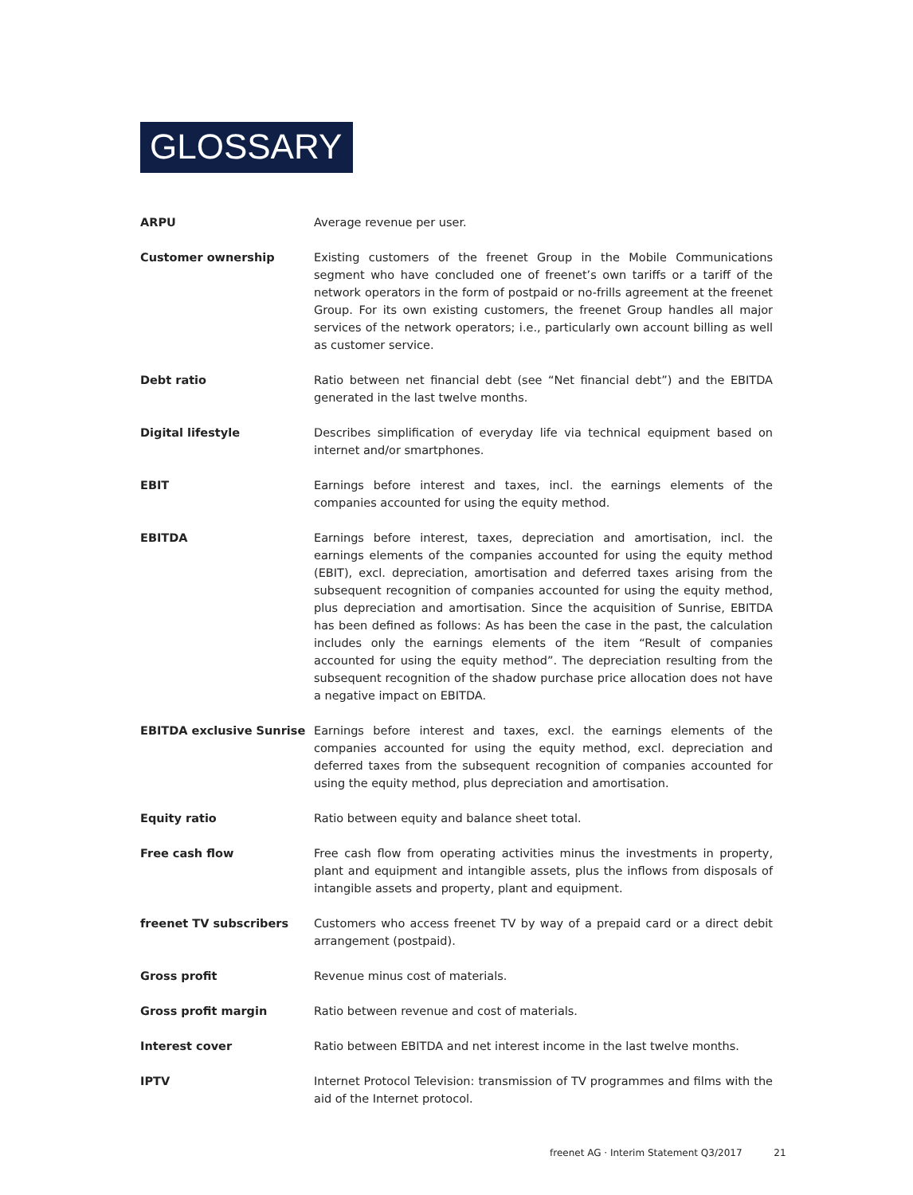GLOSSARY
ARPU Average revenue per user.
Customer ownership Existing customers of the freenet Group in the Mobile Communications segment who have concluded one of freenet’s own tariffs or a tariff of the network operators in the form of postpaid or no-frills agreement at the freenet Group. For its own existing customers, the freenet Group handles all major services of the network operators; i.e., particularly own account billing as well as customer service.
Debt ratio Ratio between net financial debt (see “Net financial debt”) and the EBITDA generated in the last twelve months.
Digital lifestyle Describes simplification of everyday life via technical equipment based on internet and/or smartphones.
EBIT Earnings before interest and taxes, incl. the earnings elements of the companies accounted for using the equity method.
EBITDA Earnings before interest, taxes, depreciation and amortisation, incl. the earnings elements of the companies accounted for using the equity method (EBIT), excl. depreciation, amortisation and deferred taxes arising from the subsequent recognition of companies accounted for using the equity method, plus depreciation and amortisation. Since the acquisition of Sunrise, EBITDA has been defined as follows: As has been the case in the past, the calculation includes only the earnings elements of the item “Result of companies accounted for using the equity method”. The depreciation resulting from the subsequent recognition of the shadow purchase price allocation does not have a negative impact on EBITDA.
EBITDA exclusive Sunrise Earnings before interest and taxes, excl. the earnings elements of the companies accounted for using the equity method, excl. depreciation and deferred taxes from the subsequent recognition of companies accounted for using the equity method, plus depreciation and amortisation.
Equity ratio Ratio between equity and balance sheet total.
Free cash flow Free cash flow from operating activities minus the investments in property, plant and equipment and intangible assets, plus the inflows from disposals of intangible assets and property, plant and equipment.
freenet TV subscribers Customers who access freenet TV by way of a prepaid card or a direct debit arrangement (postpaid).
Gross profit Revenue minus cost of materials.
Gross profit margin Ratio between revenue and cost of materials.
Interest cover Ratio between EBITDA and net interest income in the last twelve months.
IPTV Internet Protocol Television: transmission of TV programmes and films with the aid of the Internet protocol.
freenet AG · Interim Statement Q3/2017 21